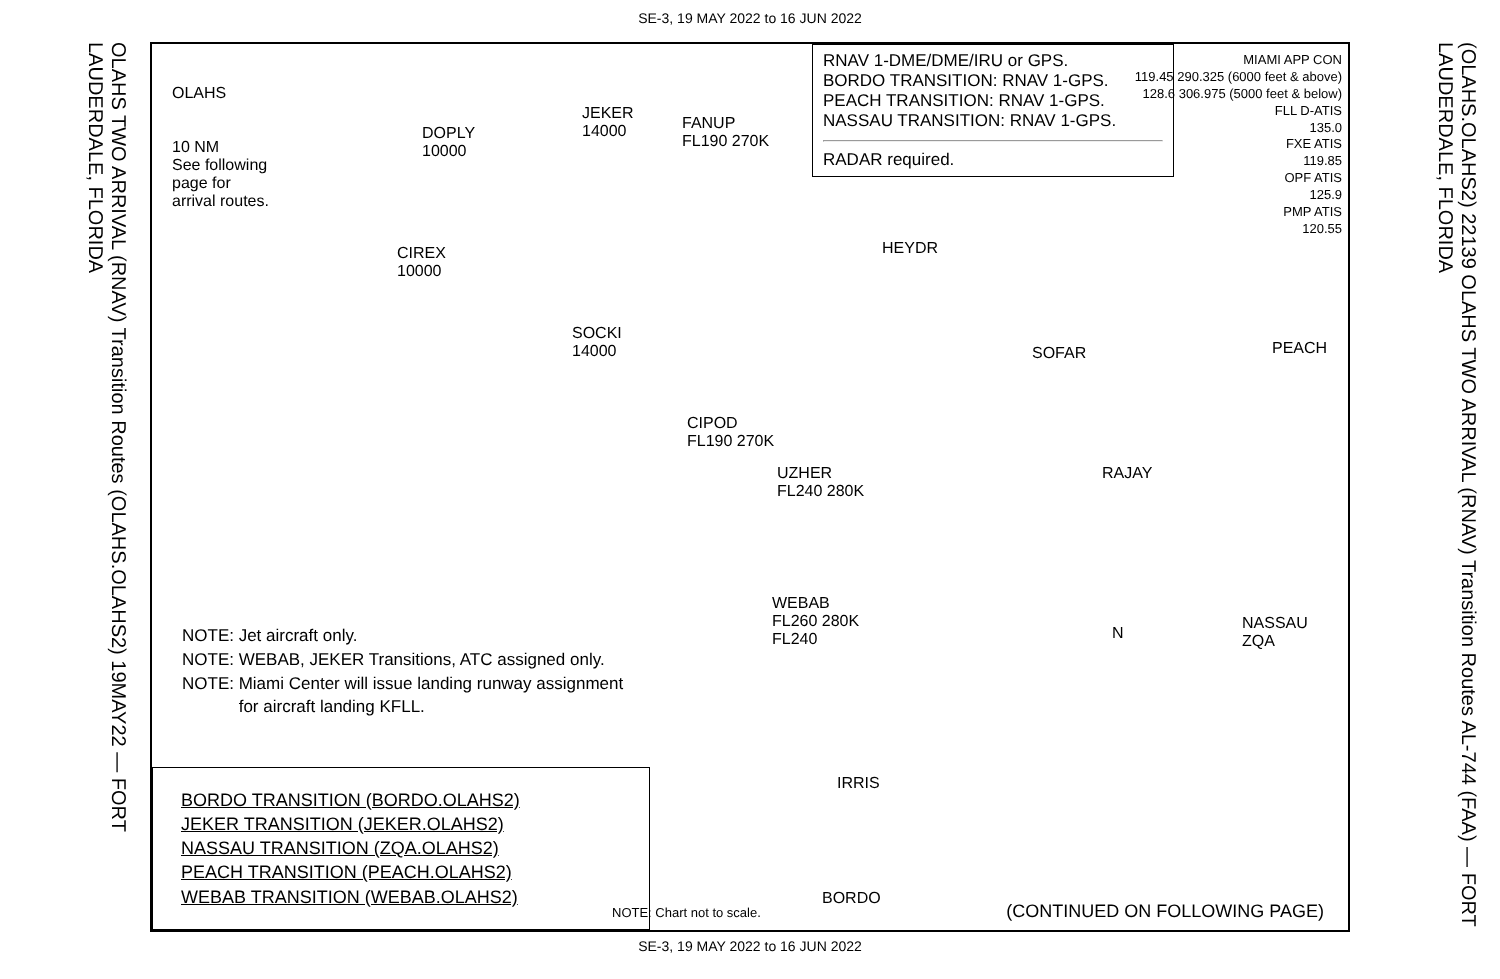SE-3, 19 MAY 2022 to 16 JUN 2022
OLAHS TWO ARRIVAL (RNAV) Transition Routes (OLAHS.OLAHS2) 19MAY22 — FORT LAUDERDALE, FLORIDA
RNAV 1-DME/DME/IRU or GPS.
BORDO TRANSITION: RNAV 1-GPS.
PEACH TRANSITION: RNAV 1-GPS.
NASSAU TRANSITION: RNAV 1-GPS.
RADAR required.
MIAMI APP CON
119.45 290.325 (6000 feet & above)
128.6 306.975 (5000 feet & below)
FLL D-ATIS
135.0
FXE ATIS
119.85
OPF ATIS
125.9
PMP ATIS
120.55
OLAHS
10 NM
See following
page for
arrival routes.
DOPLY
10000
JEKER
14000
FANUP
FL190 270K
CIREX
10000
SOCKI
14000
HEYDR
SOFAR PEACH
CIPOD
FL190 270K
UZHER
FL240 280K
RAJAY
NASSAU
ZQA
WEBAB
FL260 280K
FL240
IRRIS
BORDO
N
NOTE: Jet aircraft only.
NOTE: WEBAB, JEKER Transitions, ATC assigned only.
NOTE: Miami Center will issue landing runway assignment
for aircraft landing KFLL.
BORDO TRANSITION (BORDO.OLAHS2)
JEKER TRANSITION (JEKER.OLAHS2)
NASSAU TRANSITION (ZQA.OLAHS2)
PEACH TRANSITION (PEACH.OLAHS2)
WEBAB TRANSITION (WEBAB.OLAHS2)
NOTE: Chart not to scale. (CONTINUED ON FOLLOWING PAGE)
(OLAHS.OLAHS2) 22139 OLAHS TWO ARRIVAL (RNAV) Transition Routes AL-744 (FAA) — FORT LAUDERDALE, FLORIDA
SE-3, 19 MAY 2022 to 16 JUN 2022